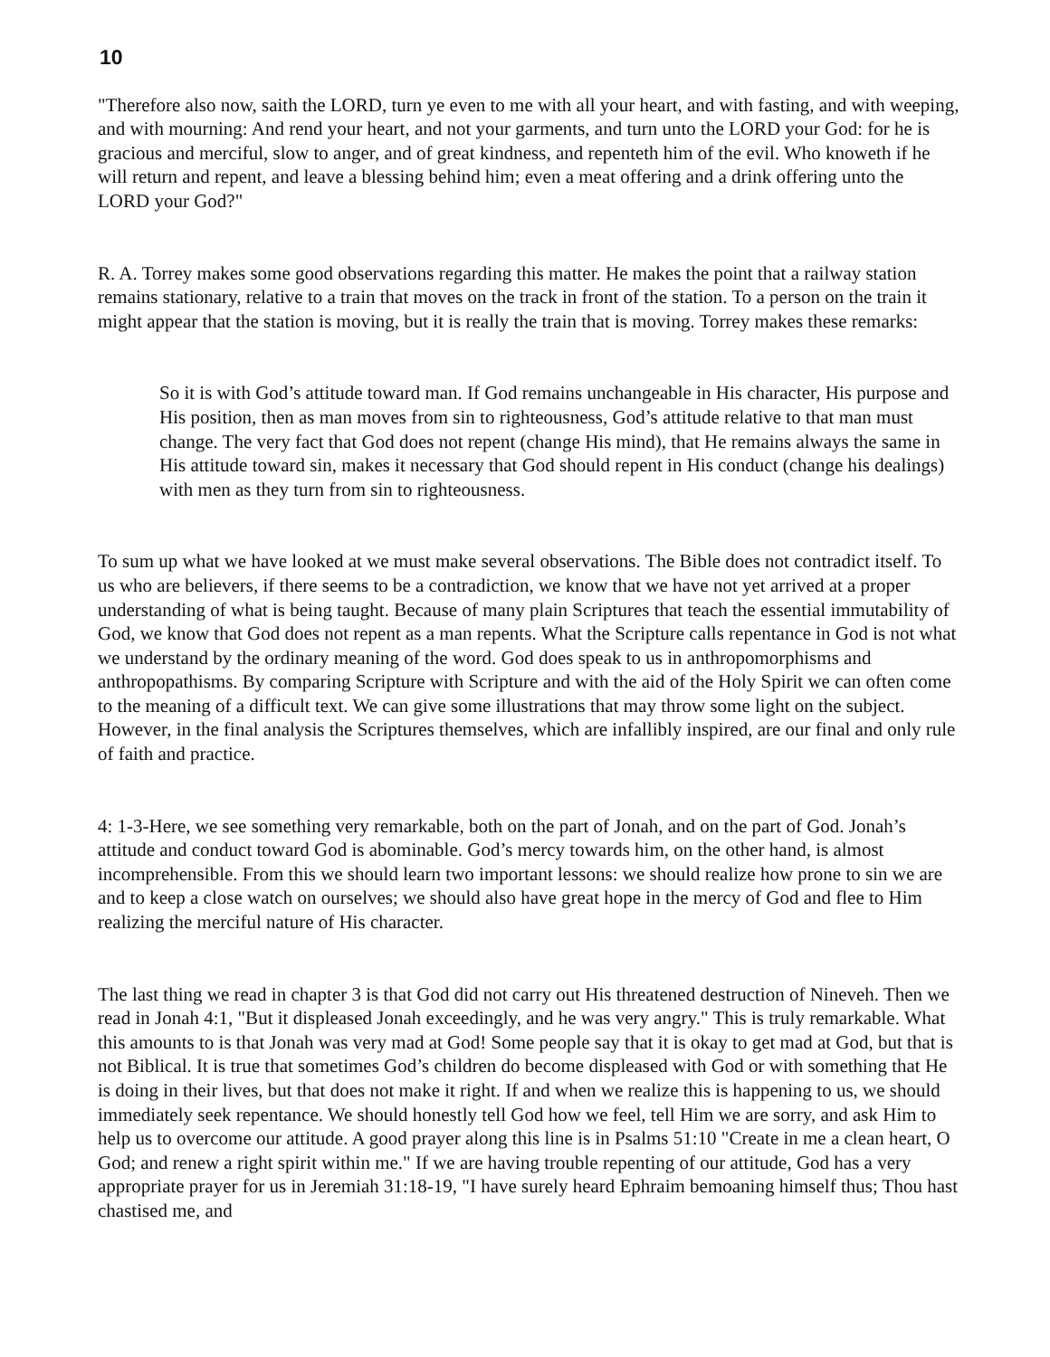10
"Therefore also now, saith the LORD, turn ye even to me with all your heart, and with fasting, and with weeping, and with mourning: And rend your heart, and not your garments, and turn unto the LORD your God: for he is gracious and merciful, slow to anger, and of great kindness, and repenteth him of the evil. Who knoweth if he will return and repent, and leave a blessing behind him; even a meat offering and a drink offering unto the LORD your God?"
R. A. Torrey makes some good observations regarding this matter. He makes the point that a railway station remains stationary, relative to a train that moves on the track in front of the station. To a person on the train it might appear that the station is moving, but it is really the train that is moving. Torrey makes these remarks:
So it is with God’s attitude toward man. If God remains unchangeable in His character, His purpose and His position, then as man moves from sin to righteousness, God’s attitude relative to that man must change. The very fact that God does not repent (change His mind), that He remains always the same in His attitude toward sin, makes it necessary that God should repent in His conduct (change his dealings) with men as they turn from sin to righteousness.
To sum up what we have looked at we must make several observations. The Bible does not contradict itself. To us who are believers, if there seems to be a contradiction, we know that we have not yet arrived at a proper understanding of what is being taught. Because of many plain Scriptures that teach the essential immutability of God, we know that God does not repent as a man repents. What the Scripture calls repentance in God is not what we understand by the ordinary meaning of the word. God does speak to us in anthropomorphisms and anthropopathisms. By comparing Scripture with Scripture and with the aid of the Holy Spirit we can often come to the meaning of a difficult text. We can give some illustrations that may throw some light on the subject. However, in the final analysis the Scriptures themselves, which are infallibly inspired, are our final and only rule of faith and practice.
4: 1-3-Here, we see something very remarkable, both on the part of Jonah, and on the part of God. Jonah’s attitude and conduct toward God is abominable. God’s mercy towards him, on the other hand, is almost incomprehensible. From this we should learn two important lessons: we should realize how prone to sin we are and to keep a close watch on ourselves; we should also have great hope in the mercy of God and flee to Him realizing the merciful nature of His character.
The last thing we read in chapter 3 is that God did not carry out His threatened destruction of Nineveh. Then we read in Jonah 4:1, "But it displeased Jonah exceedingly, and he was very angry." This is truly remarkable. What this amounts to is that Jonah was very mad at God! Some people say that it is okay to get mad at God, but that is not Biblical. It is true that sometimes God’s children do become displeased with God or with something that He is doing in their lives, but that does not make it right. If and when we realize this is happening to us, we should immediately seek repentance. We should honestly tell God how we feel, tell Him we are sorry, and ask Him to help us to overcome our attitude. A good prayer along this line is in Psalms 51:10 "Create in me a clean heart, O God; and renew a right spirit within me." If we are having trouble repenting of our attitude, God has a very appropriate prayer for us in Jeremiah 31:18-19, "I have surely heard Ephraim bemoaning himself thus; Thou hast chastised me, and